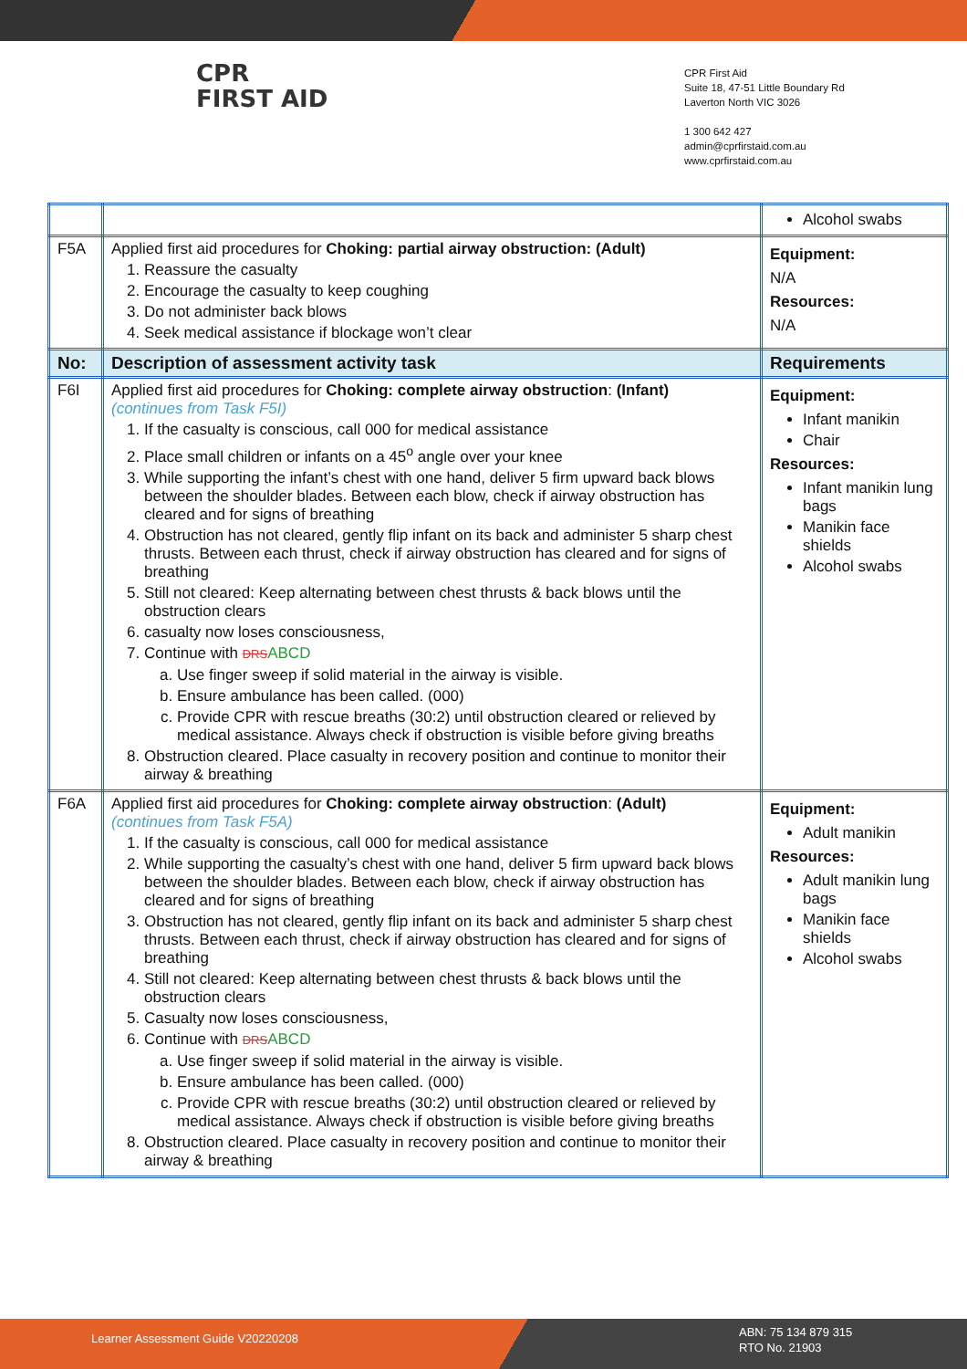CPR
FIRST AID
CPR First Aid
Suite 18, 47-51 Little Boundary Rd
Laverton North VIC 3026
1 300 642 427
admin@cprfirstaid.com.au
www.cprfirstaid.com.au
| | | Alcohol swabs |
| F5A | Applied first aid procedures for Choking: partial airway obstruction: (Adult) 1. Reassure the casualty 2. Encourage the casualty to keep coughing 3. Do not administer back blows 4. Seek medical assistance if blockage won’t clear | Equipment: N/A Resources: N/A |
| No: | Description of assessment activity task | Requirements |
| F6I | Applied first aid procedures for Choking: complete airway obstruction : (Infant) (continues from Task F5I) 1. If the casualty is conscious, call 000 for medical assistance 2. Place small children or infants on a 45<sup>o</sup> angle over your knee 3. While supporting the infant’s chest with one hand, deliver 5 firm upward back blows between the shoulder blades. Between each blow, check if airway obstruction has cleared and for signs of breathing 4. Obstruction has not cleared, gently flip infant on its back and administer 5 sharp chest thrusts. Between each thrust, check if airway obstruction has cleared and for signs of breathing 5. Still not cleared: Keep alternating between chest thrusts & back blows until the obstruction clears 6. casualty now loses consciousness, 7. Continue with DRS ABCD a. Use finger sweep if solid material in the airway is visible. b. Ensure ambulance has been called. (000) c. Provide CPR with rescue breaths (30:2) until obstruction cleared or relieved by medical assistance. Always check if obstruction is visible before giving breaths 8. Obstruction cleared. Place casualty in recovery position and continue to monitor their airway & breathing | Equipment: Infant manikin Chair Resources: Infant manikin lung bags Manikin face shields Alcohol swabs |
| F6A | Applied first aid procedures for Choking: complete airway obstruction : (Adult) (continues from Task F5A) 1. If the casualty is conscious, call 000 for medical assistance 2. While supporting the casualty’s chest with one hand, deliver 5 firm upward back blows between the shoulder blades. Between each blow, check if airway obstruction has cleared and for signs of breathing 3. Obstruction has not cleared, gently flip infant on its back and administer 5 sharp chest thrusts. Between each thrust, check if airway obstruction has cleared and for signs of breathing 4. Still not cleared: Keep alternating between chest thrusts & back blows until the obstruction clears 5. Casualty now loses consciousness, 6. Continue with DRS ABCD a. Use finger sweep if solid material in the airway is visible. b. Ensure ambulance has been called. (000) c. Provide CPR with rescue breaths (30:2) until obstruction cleared or relieved by medical assistance. Always check if obstruction is visible before giving breaths 8. Obstruction cleared. Place casualty in recovery position and continue to monitor their airway & breathing | Equipment: Adult manikin Resources: Adult manikin lung bags Manikin face shields Alcohol swabs |
Learner Assessment Guide V20220208
ABN: 75 134 879 315
RTO No. 21903